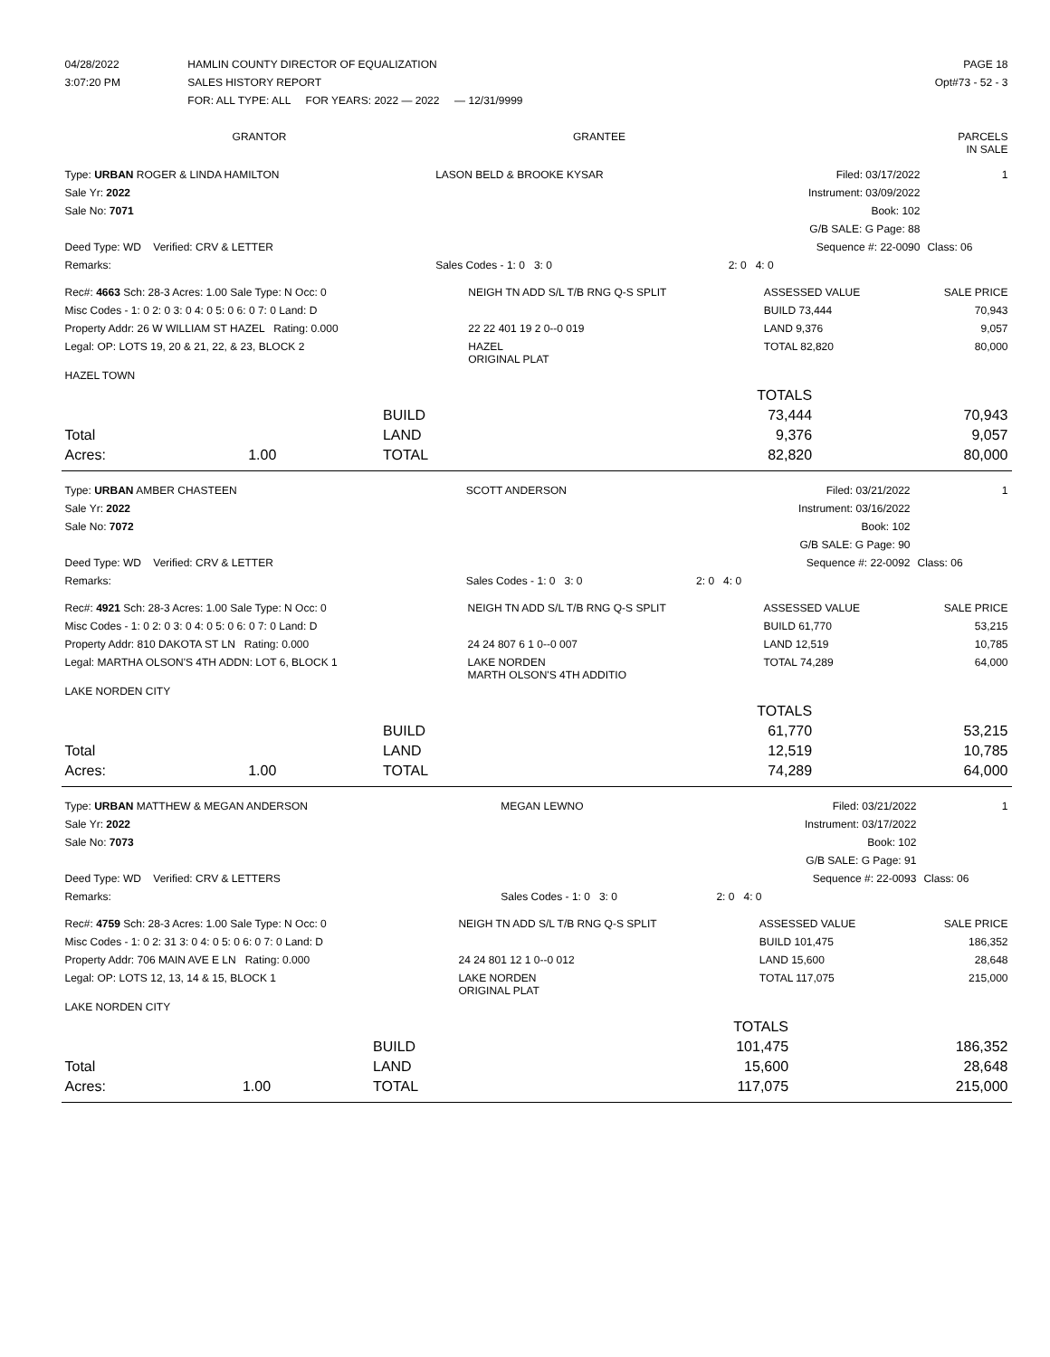| 04/28/2022 | HAMLIN COUNTY DIRECTOR OF EQUALIZATION | PAGE 18 |
| 3:07:20 PM | SALES HISTORY REPORT | Opt#73 - 52 - 3 |
| | FOR: ALL TYPE: ALL FOR YEARS: 2022 — 2022 — 12/31/9999 | |
| GRANTOR | GRANTEE | PARCELS IN SALE |
| --- | --- | --- |
| Type: URBAN ROGER & LINDA HAMILTON | LASON BELD & BROOKE KYSAR | Filed: 03/17/2022 | 1 |
| Sale Yr: 2022 | | Instrument: 03/09/2022 | |
| Sale No: 7071 | | Book: 102 | |
| | | G/B SALE: G Page: 88 | |
| Deed Type: WD Verified: CRV & LETTER | | Sequence #: 22-0090 | Class: 06 |
| Remarks: | Sales Codes - 1: 0 3: 0 | 2: 0 4: 0 | |
| Rec#: 4663 Sch: 28-3 Acres: 1.00 Sale Type: N Occ: 0 | NEIGH TN ADD S/L T/B RNG Q-S SPLIT | ASSESSED VALUE | SALE PRICE |
| Misc Codes - 1: 0 2: 0 3: 0 4: 0 5: 0 6: 0 7: 0 Land: D | | BUILD 73,444 | 70,943 |
| Property Addr: 26 W WILLIAM ST HAZEL Rating: 0.000 | 22 22 401 19 2 0--0 019 | LAND 9,376 | 9,057 |
| Legal: OP: LOTS 19, 20 & 21, 22, & 23, BLOCK 2 | HAZEL ORIGINAL PLAT | TOTAL 82,820 | 80,000 |
| HAZEL TOWN | | | |
| | | | TOTALS | |
| | | BUILD | 73,444 | 70,943 |
| Total | | LAND | 9,376 | 9,057 |
| Acres: | 1.00 | TOTAL | 82,820 | 80,000 |
| Type: URBAN AMBER CHASTEEN | SCOTT ANDERSON | Filed: 03/21/2022 | 1 |
| Sale Yr: 2022 | | Instrument: 03/16/2022 | |
| Sale No: 7072 | | Book: 102 | |
| | | G/B SALE: G Page: 90 | |
| Deed Type: WD Verified: CRV & LETTER | | Sequence #: 22-0092 | Class: 06 |
| Remarks: | Sales Codes - 1: 0 3: 0 | 2: 0 4: 0 | |
| Rec#: 4921 Sch: 28-3 Acres: 1.00 Sale Type: N Occ: 0 | NEIGH TN ADD S/L T/B RNG Q-S SPLIT | ASSESSED VALUE | SALE PRICE |
| Misc Codes - 1: 0 2: 0 3: 0 4: 0 5: 0 6: 0 7: 0 Land: D | | BUILD 61,770 | 53,215 |
| Property Addr: 810 DAKOTA ST LN Rating: 0.000 | 24 24 807 6 1 0--0 007 | LAND 12,519 | 10,785 |
| Legal: MARTHA OLSON'S 4TH ADDN: LOT 6, BLOCK 1 | LAKE NORDEN MARTH OLSON'S 4TH ADDITIO | TOTAL 74,289 | 64,000 |
| LAKE NORDEN CITY | | | |
| | | | TOTALS | |
| | | BUILD | 61,770 | 53,215 |
| Total | | LAND | 12,519 | 10,785 |
| Acres: | 1.00 | TOTAL | 74,289 | 64,000 |
| Type: URBAN MATTHEW & MEGAN ANDERSON | MEGAN LEWNO | Filed: 03/21/2022 | 1 |
| Sale Yr: 2022 | | Instrument: 03/17/2022 | |
| Sale No: 7073 | | Book: 102 | |
| | | G/B SALE: G Page: 91 | |
| Deed Type: WD Verified: CRV & LETTERS | | Sequence #: 22-0093 | Class: 06 |
| Remarks: | Sales Codes - 1: 0 3: 0 | 2: 0 4: 0 | |
| Rec#: 4759 Sch: 28-3 Acres: 1.00 Sale Type: N Occ: 0 | NEIGH TN ADD S/L T/B RNG Q-S SPLIT | ASSESSED VALUE | SALE PRICE |
| Misc Codes - 1: 0 2: 31 3: 0 4: 0 5: 0 6: 0 7: 0 Land: D | | BUILD 101,475 | 186,352 |
| Property Addr: 706 MAIN AVE E LN Rating: 0.000 | 24 24 801 12 1 0--0 012 | LAND 15,600 | 28,648 |
| Legal: OP: LOTS 12, 13, 14 & 15, BLOCK 1 | LAKE NORDEN ORIGINAL PLAT | TOTAL 117,075 | 215,000 |
| LAKE NORDEN CITY | | | |
| | | | TOTALS | |
| | | BUILD | 101,475 | 186,352 |
| Total | | LAND | 15,600 | 28,648 |
| Acres: | 1.00 | TOTAL | 117,075 | 215,000 |